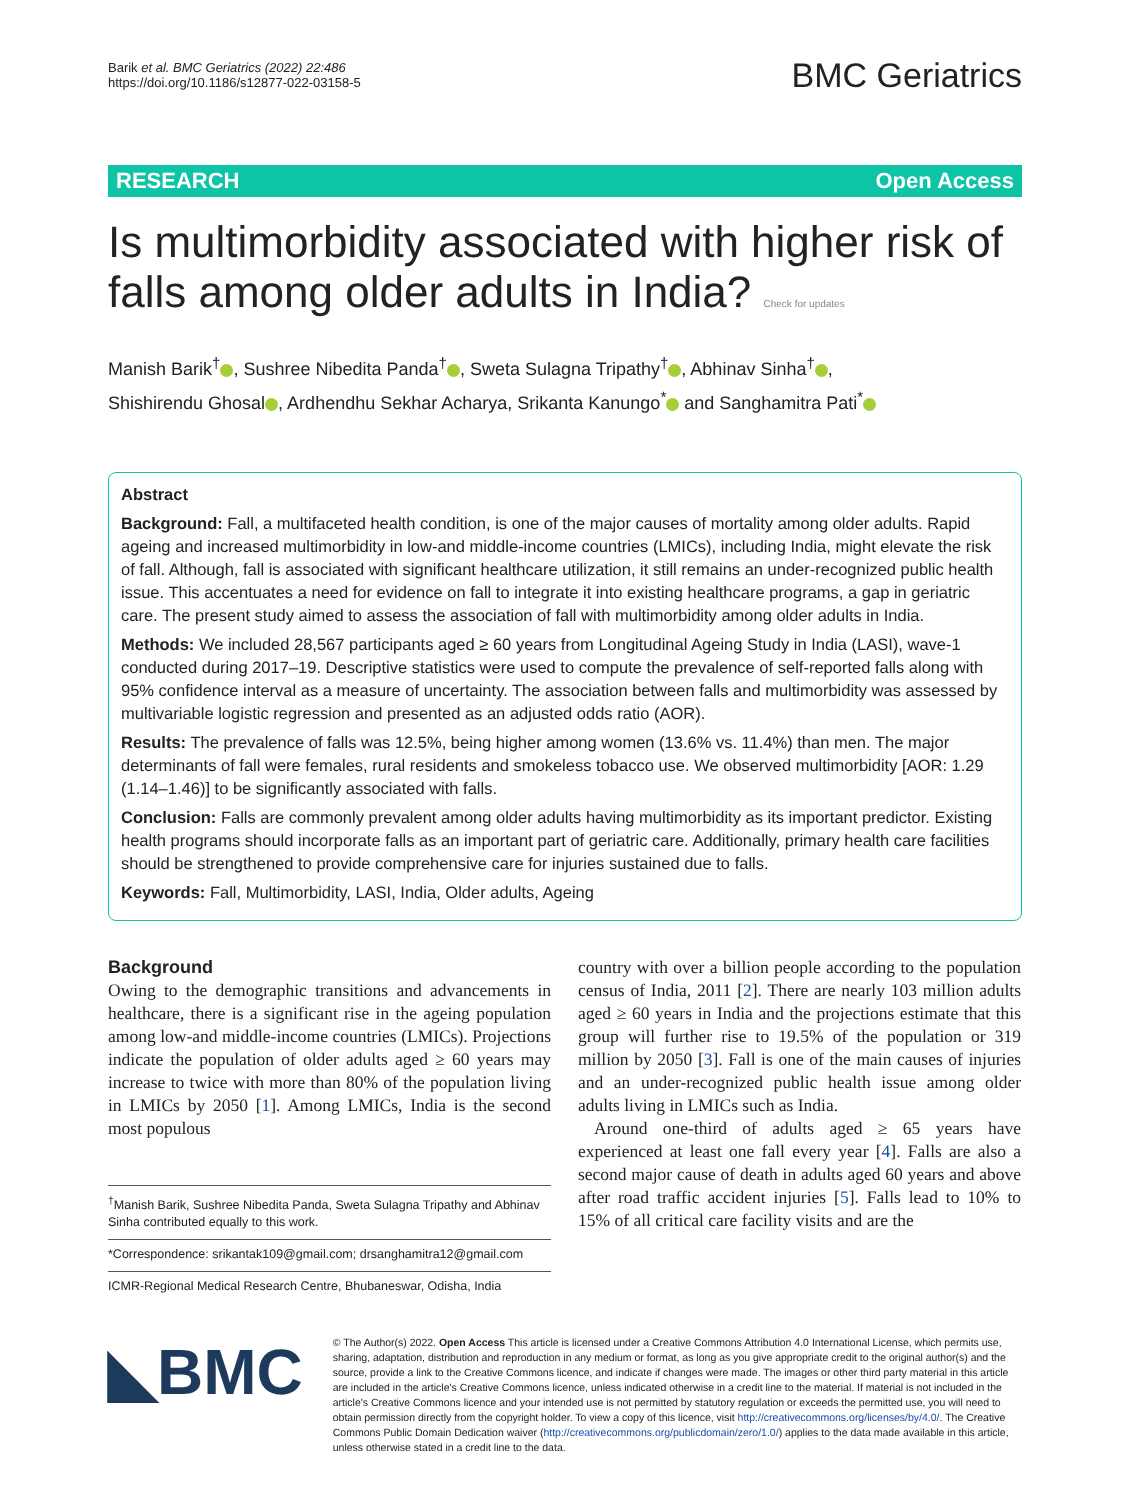Barik et al. BMC Geriatrics (2022) 22:486
https://doi.org/10.1186/s12877-022-03158-5
BMC Geriatrics
RESEARCH Open Access
Is multimorbidity associated with higher risk of falls among older adults in India? Check for updates
Manish Barik<sup>†</sup> , Sushree Nibedita Panda<sup>†</sup> , Sweta Sulagna Tripathy<sup>†</sup> , Abhinav Sinha<sup>†</sup> ,
Shishirendu Ghosal , Ardhendhu Sekhar Acharya, Srikanta Kanungo<sup>*</sup> and Sanghamitra Pati<sup>*</sup>
Abstract
Background: Fall, a multifaceted health condition, is one of the major causes of mortality among older adults. Rapid ageing and increased multimorbidity in low-and middle-income countries (LMICs), including India, might elevate the risk of fall. Although, fall is associated with significant healthcare utilization, it still remains an under-recognized public health issue. This accentuates a need for evidence on fall to integrate it into existing healthcare programs, a gap in geriatric care. The present study aimed to assess the association of fall with multimorbidity among older adults in India.
Methods: We included 28,567 participants aged ≥ 60 years from Longitudinal Ageing Study in India (LASI), wave-1 conducted during 2017–19. Descriptive statistics were used to compute the prevalence of self-reported falls along with 95% confidence interval as a measure of uncertainty. The association between falls and multimorbidity was assessed by multivariable logistic regression and presented as an adjusted odds ratio (AOR).
Results: The prevalence of falls was 12.5%, being higher among women (13.6% vs. 11.4%) than men. The major determinants of fall were females, rural residents and smokeless tobacco use. We observed multimorbidity [AOR: 1.29 (1.14–1.46)] to be significantly associated with falls.
Conclusion: Falls are commonly prevalent among older adults having multimorbidity as its important predictor. Existing health programs should incorporate falls as an important part of geriatric care. Additionally, primary health care facilities should be strengthened to provide comprehensive care for injuries sustained due to falls.
Keywords: Fall, Multimorbidity, LASI, India, Older adults, Ageing
Background
Owing to the demographic transitions and advancements in healthcare, there is a significant rise in the ageing population among low-and middle-income countries (LMICs). Projections indicate the population of older adults aged ≥ 60 years may increase to twice with more than 80% of the population living in LMICs by 2050 [1]. Among LMICs, India is the second most populous
<sup>†</sup> Manish Barik, Sushree Nibedita Panda, Sweta Sulagna Tripathy and Abhinav Sinha contributed equally to this work.
*Correspondence: srikantak109@gmail.com; drsanghamitra12@gmail.com
ICMR-Regional Medical Research Centre, Bhubaneswar, Odisha, India
country with over a billion people according to the population census of India, 2011 [2]. There are nearly 103 million adults aged ≥ 60 years in India and the projections estimate that this group will further rise to 19.5% of the population or 319 million by 2050 [3]. Fall is one of the main causes of injuries and an under-recognized public health issue among older adults living in LMICs such as India.
Around one-third of adults aged ≥ 65 years have experienced at least one fall every year [4]. Falls are also a second major cause of death in adults aged 60 years and above after road traffic accident injuries [5]. Falls lead to 10% to 15% of all critical care facility visits and are the
◣BMC
© The Author(s) 2022. Open Access This article is licensed under a Creative Commons Attribution 4.0 International License, which permits use, sharing, adaptation, distribution and reproduction in any medium or format, as long as you give appropriate credit to the original author(s) and the source, provide a link to the Creative Commons licence, and indicate if changes were made. The images or other third party material in this article are included in the article's Creative Commons licence, unless indicated otherwise in a credit line to the material. If material is not included in the article's Creative Commons licence and your intended use is not permitted by statutory regulation or exceeds the permitted use, you will need to obtain permission directly from the copyright holder. To view a copy of this licence, visit http://creativecommons.org/licenses/by/4.0/. The Creative Commons Public Domain Dedication waiver (http://creativecommons.org/publicdomain/zero/1.0/) applies to the data made available in this article, unless otherwise stated in a credit line to the data.